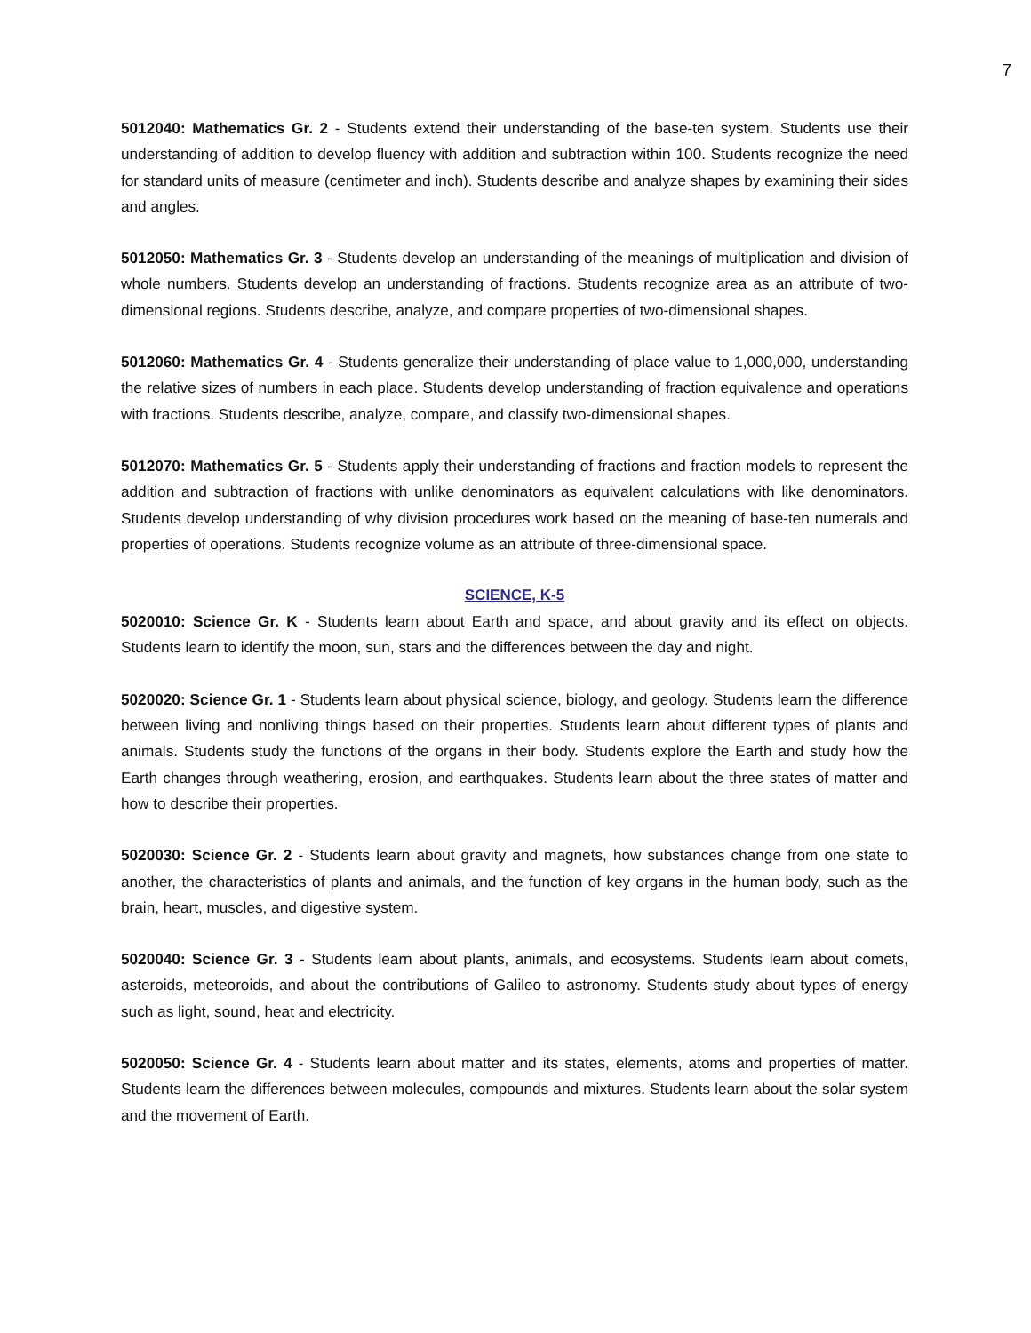7
5012040: Mathematics Gr. 2 - Students extend their understanding of the base-ten system. Students use their understanding of addition to develop fluency with addition and subtraction within 100. Students recognize the need for standard units of measure (centimeter and inch). Students describe and analyze shapes by examining their sides and angles.
5012050: Mathematics Gr. 3 - Students develop an understanding of the meanings of multiplication and division of whole numbers. Students develop an understanding of fractions. Students recognize area as an attribute of two-dimensional regions. Students describe, analyze, and compare properties of two-dimensional shapes.
5012060: Mathematics Gr. 4 - Students generalize their understanding of place value to 1,000,000, understanding the relative sizes of numbers in each place. Students develop understanding of fraction equivalence and operations with fractions. Students describe, analyze, compare, and classify two-dimensional shapes.
5012070: Mathematics Gr. 5 - Students apply their understanding of fractions and fraction models to represent the addition and subtraction of fractions with unlike denominators as equivalent calculations with like denominators. Students develop understanding of why division procedures work based on the meaning of base-ten numerals and properties of operations. Students recognize volume as an attribute of three-dimensional space.
SCIENCE, K-5
5020010: Science Gr. K - Students learn about Earth and space, and about gravity and its effect on objects. Students learn to identify the moon, sun, stars and the differences between the day and night.
5020020: Science Gr. 1 - Students learn about physical science, biology, and geology. Students learn the difference between living and nonliving things based on their properties. Students learn about different types of plants and animals. Students study the functions of the organs in their body. Students explore the Earth and study how the Earth changes through weathering, erosion, and earthquakes. Students learn about the three states of matter and how to describe their properties.
5020030: Science Gr. 2 - Students learn about gravity and magnets, how substances change from one state to another, the characteristics of plants and animals, and the function of key organs in the human body, such as the brain, heart, muscles, and digestive system.
5020040: Science Gr. 3 - Students learn about plants, animals, and ecosystems. Students learn about comets, asteroids, meteoroids, and about the contributions of Galileo to astronomy. Students study about types of energy such as light, sound, heat and electricity.
5020050: Science Gr. 4 - Students learn about matter and its states, elements, atoms and properties of matter. Students learn the differences between molecules, compounds and mixtures. Students learn about the solar system and the movement of Earth.